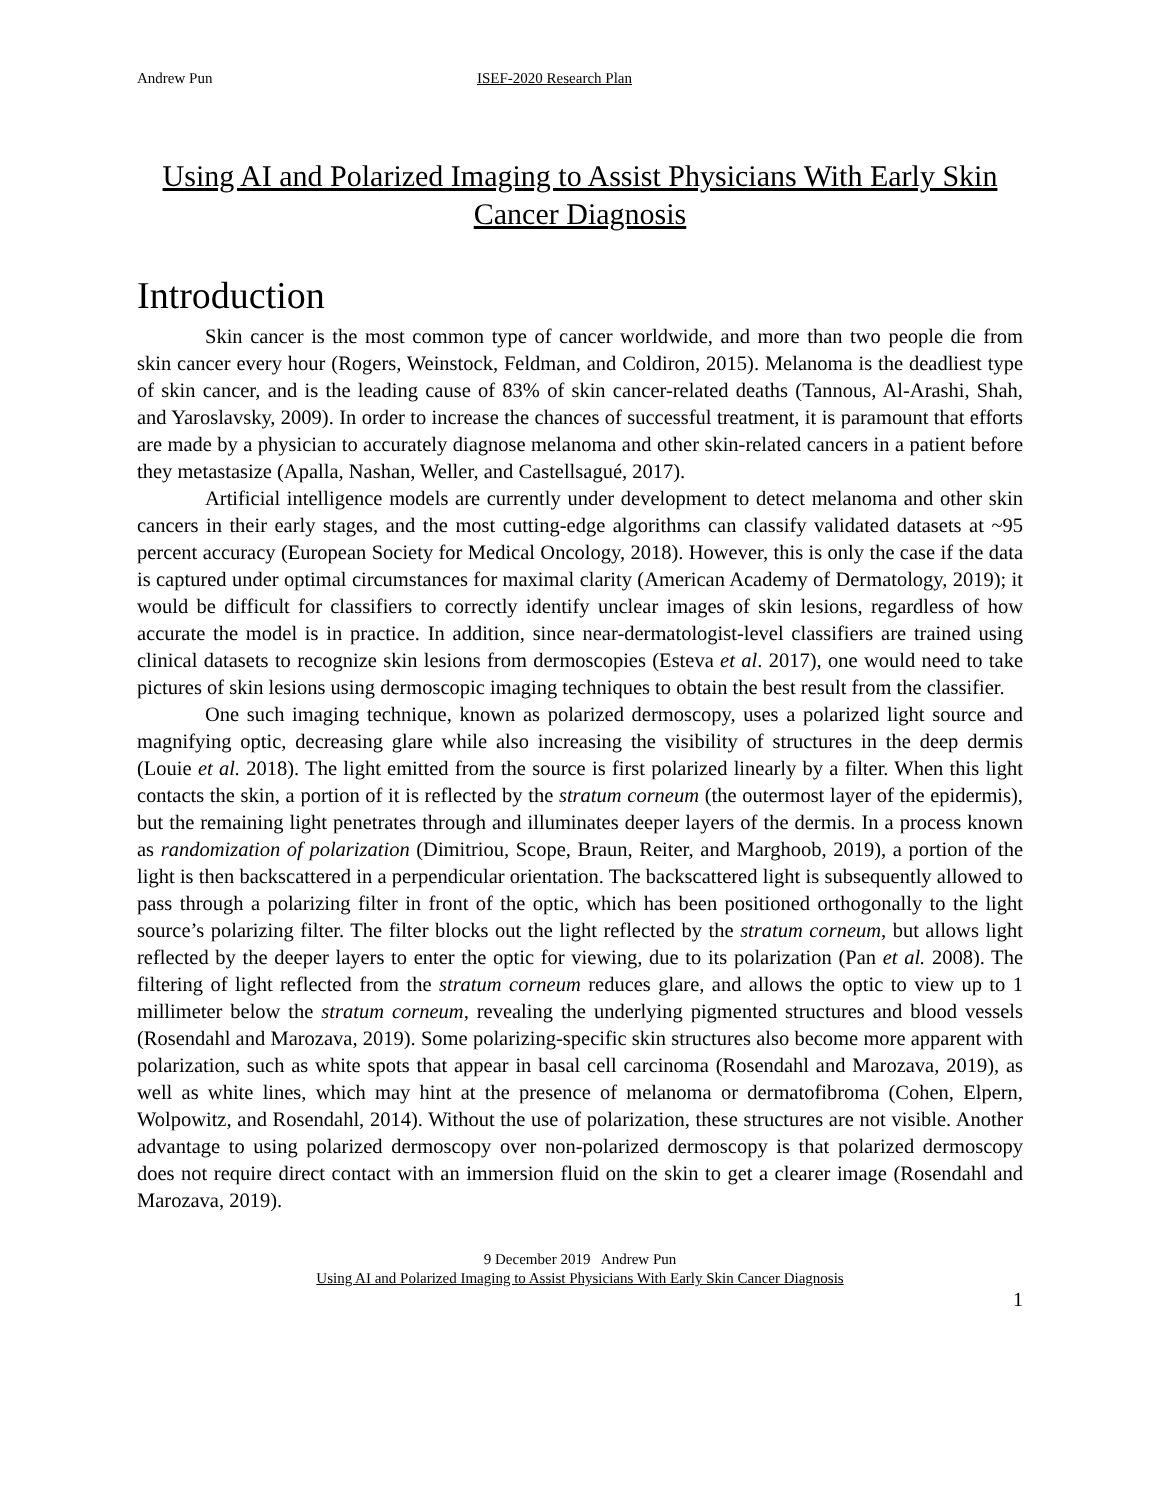Andrew Pun ISEF-2020 Research Plan
Using AI and Polarized Imaging to Assist Physicians With Early Skin Cancer Diagnosis
Introduction
Skin cancer is the most common type of cancer worldwide, and more than two people die from skin cancer every hour (Rogers, Weinstock, Feldman, and Coldiron, 2015). Melanoma is the deadliest type of skin cancer, and is the leading cause of 83% of skin cancer-related deaths (Tannous, Al-Arashi, Shah, and Yaroslavsky, 2009). In order to increase the chances of successful treatment, it is paramount that efforts are made by a physician to accurately diagnose melanoma and other skin-related cancers in a patient before they metastasize (Apalla, Nashan, Weller, and Castellsagué, 2017).
Artificial intelligence models are currently under development to detect melanoma and other skin cancers in their early stages, and the most cutting-edge algorithms can classify validated datasets at ~95 percent accuracy (European Society for Medical Oncology, 2018). However, this is only the case if the data is captured under optimal circumstances for maximal clarity (American Academy of Dermatology, 2019); it would be difficult for classifiers to correctly identify unclear images of skin lesions, regardless of how accurate the model is in practice. In addition, since near-dermatologist-level classifiers are trained using clinical datasets to recognize skin lesions from dermoscopies (Esteva et al. 2017), one would need to take pictures of skin lesions using dermoscopic imaging techniques to obtain the best result from the classifier.
One such imaging technique, known as polarized dermoscopy, uses a polarized light source and magnifying optic, decreasing glare while also increasing the visibility of structures in the deep dermis (Louie et al. 2018). The light emitted from the source is first polarized linearly by a filter. When this light contacts the skin, a portion of it is reflected by the stratum corneum (the outermost layer of the epidermis), but the remaining light penetrates through and illuminates deeper layers of the dermis. In a process known as randomization of polarization (Dimitriou, Scope, Braun, Reiter, and Marghoob, 2019), a portion of the light is then backscattered in a perpendicular orientation. The backscattered light is subsequently allowed to pass through a polarizing filter in front of the optic, which has been positioned orthogonally to the light source’s polarizing filter. The filter blocks out the light reflected by the stratum corneum, but allows light reflected by the deeper layers to enter the optic for viewing, due to its polarization (Pan et al. 2008). The filtering of light reflected from the stratum corneum reduces glare, and allows the optic to view up to 1 millimeter below the stratum corneum, revealing the underlying pigmented structures and blood vessels (Rosendahl and Marozava, 2019). Some polarizing-specific skin structures also become more apparent with polarization, such as white spots that appear in basal cell carcinoma (Rosendahl and Marozava, 2019), as well as white lines, which may hint at the presence of melanoma or dermatofibroma (Cohen, Elpern, Wolpowitz, and Rosendahl, 2014). Without the use of polarization, these structures are not visible. Another advantage to using polarized dermoscopy over non-polarized dermoscopy is that polarized dermoscopy does not require direct contact with an immersion fluid on the skin to get a clearer image (Rosendahl and Marozava, 2019).
9 December 2019 Andrew Pun
Using AI and Polarized Imaging to Assist Physicians With Early Skin Cancer Diagnosis
1